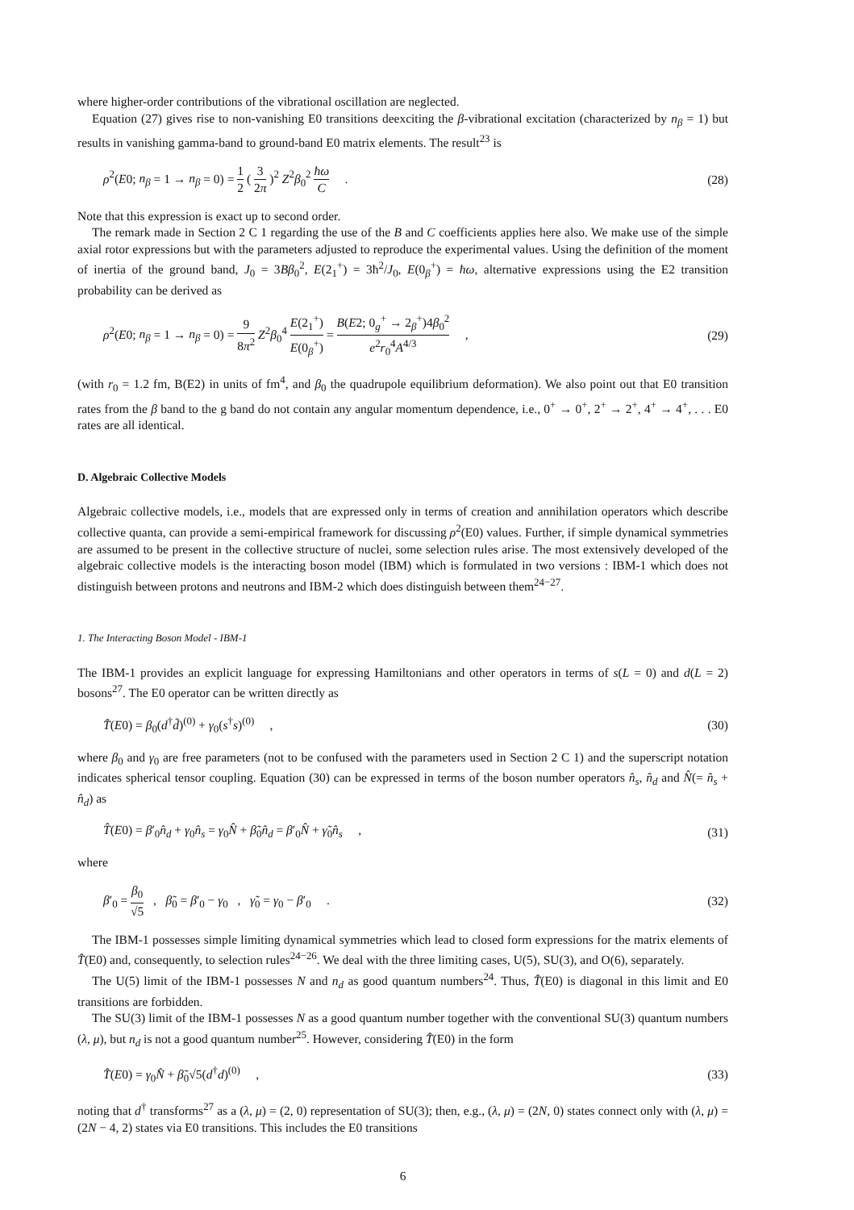where higher-order contributions of the vibrational oscillation are neglected.
Equation (27) gives rise to non-vanishing E0 transitions deexciting the β-vibrational excitation (characterized by n<sub>β</sub> = 1) but results in vanishing gamma-band to ground-band E0 matrix elements. The result<sup>23</sup> is
ρ<sup>2</sup>(E0; n<sub>β</sub> = 1 → n<sub>β</sub> = 0) = 1 2 ( 3 2π )<sup>2</sup> Z<sup>2</sup>β<sub>0</sub><sup>2</sup> ħω C . (28)
Note that this expression is exact up to second order.
The remark made in Section 2 C 1 regarding the use of the B and C coefficients applies here also. We make use of the simple axial rotor expressions but with the parameters adjusted to reproduce the experimental values. Using the definition of the moment of inertia of the ground band, J<sub>0</sub> = 3Bβ<sub>0</sub><sup>2</sup>, E(2<sub>1</sub><sup>+</sup>) = 3ħ<sup>2</sup>/J<sub>0</sub>, E(0<sub>β</sub><sup>+</sup>) = ħω, alternative expressions using the E2 transition probability can be derived as
ρ<sup>2</sup>(E0; n<sub>β</sub> = 1 → n<sub>β</sub> = 0) = 9 8π<sup>2</sup> Z<sup>2</sup>β<sub>0</sub><sup>4</sup> E(2<sub>1</sub><sup>+</sup>) E(0<sub>β</sub><sup>+</sup>) = B(E2; 0<sub>g</sub><sup>+</sup> → 2<sub>β</sub><sup>+</sup>)4β<sub>0</sub><sup>2</sup> e<sup>2</sup>r<sub>0</sub><sup>4</sup>A<sup>4/3</sup> , (29)
(with r<sub>0</sub> = 1.2 fm, B(E2) in units of fm<sup>4</sup>, and β<sub>0</sub> the quadrupole equilibrium deformation). We also point out that E0 transition rates from the β band to the g band do not contain any angular momentum dependence, i.e., 0<sup>+</sup> → 0<sup>+</sup>, 2<sup>+</sup> → 2<sup>+</sup>, 4<sup>+</sup> → 4<sup>+</sup>, . . . E0 rates are all identical.
D. Algebraic Collective Models
Algebraic collective models, i.e., models that are expressed only in terms of creation and annihilation operators which describe collective quanta, can provide a semi-empirical framework for discussing ρ<sup>2</sup>(E0) values. Further, if simple dynamical symmetries are assumed to be present in the collective structure of nuclei, some selection rules arise. The most extensively developed of the algebraic collective models is the interacting boson model (IBM) which is formulated in two versions : IBM-1 which does not distinguish between protons and neutrons and IBM-2 which does distinguish between them<sup>24−27</sup>.
1. The Interacting Boson Model - IBM-1
The IBM-1 provides an explicit language for expressing Hamiltonians and other operators in terms of s(L = 0) and d(L = 2) bosons<sup>27</sup>. The E0 operator can be written directly as
T̂(E0) = β<sub>0</sub>(d<sup>†</sup>d̃)<sup>(0)</sup> + γ<sub>0</sub>(s<sup>†</sup>s)<sup>(0)</sup> , (30)
where β<sub>0</sub> and γ<sub>0</sub> are free parameters (not to be confused with the parameters used in Section 2 C 1) and the superscript notation indicates spherical tensor coupling. Equation (30) can be expressed in terms of the boson number operators n̂<sub>s</sub>, n̂<sub>d</sub> and N̂(= n̂<sub>s</sub> + n̂<sub>d</sub>) as
T̂(E0) = β′<sub>0</sub>n̂<sub>d</sub> + γ<sub>0</sub>n̂<sub>s</sub> = γ<sub>0</sub>N̂ + β̃<sub>0</sub>n̂<sub>d</sub> = β′<sub>0</sub>N̂ + γ̃<sub>0</sub>n̂<sub>s</sub> , (31)
where
β′<sub>0</sub> = β<sub>0</sub> √5 , β̃<sub>0</sub> = β′<sub>0</sub> − γ<sub>0</sub> , γ̃<sub>0</sub> = γ<sub>0</sub> − β′<sub>0</sub> . (32)
The IBM-1 possesses simple limiting dynamical symmetries which lead to closed form expressions for the matrix elements of T̂(E0) and, consequently, to selection rules<sup>24−26</sup>. We deal with the three limiting cases, U(5), SU(3), and O(6), separately.
The U(5) limit of the IBM-1 possesses N and n<sub>d</sub> as good quantum numbers<sup>24</sup>. Thus, T̂(E0) is diagonal in this limit and E0 transitions are forbidden.
The SU(3) limit of the IBM-1 possesses N as a good quantum number together with the conventional SU(3) quantum numbers (λ, μ), but n<sub>d</sub> is not a good quantum number<sup>25</sup>. However, considering T̂(E0) in the form
T̂(E0) = γ<sub>0</sub>N̂ + β̃<sub>0</sub>√5(d<sup>†</sup>d)<sup>(0)</sup> , (33)
noting that d<sup>†</sup> transforms<sup>27</sup> as a (λ, μ) = (2, 0) representation of SU(3); then, e.g., (λ, μ) = (2N, 0) states connect only with (λ, μ) = (2N − 4, 2) states via E0 transitions. This includes the E0 transitions
6